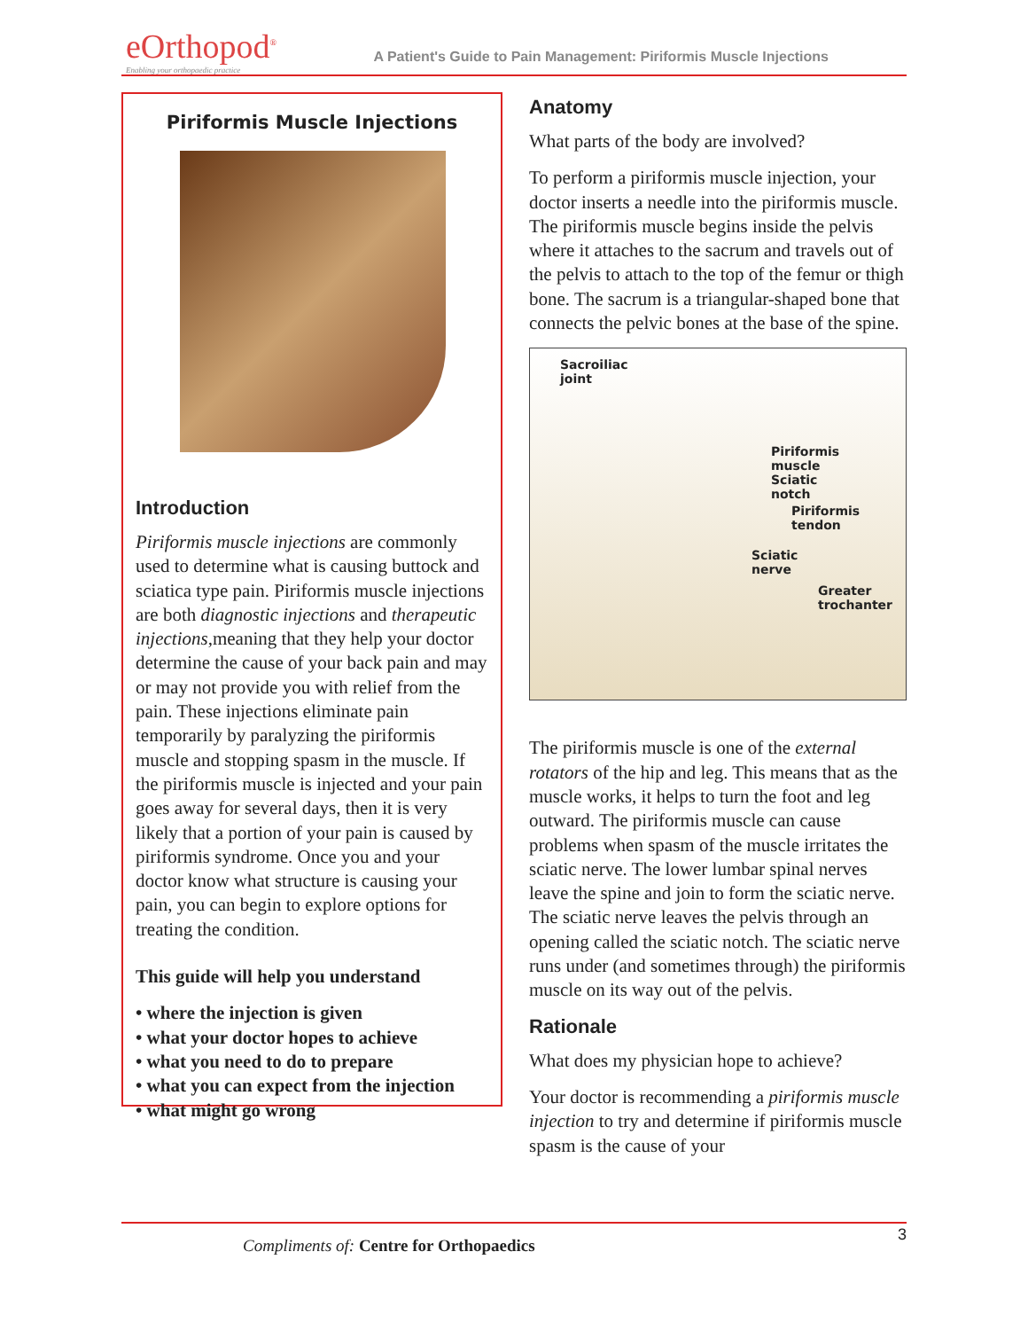eOrthopod<sup>®</sup>
Enabling your orthopaedic practice
A Patient's Guide to Pain Management: Piriformis Muscle Injections
Piriformis Muscle Injections
Introduction
Piriformis muscle injections are commonly used to determine what is causing buttock and sciatica type pain. Piriformis muscle injections are both diagnostic injections and therapeutic injections,meaning that they help your doctor determine the cause of your back pain and may or may not provide you with relief from the pain. These injections eliminate pain temporarily by paralyzing the piriformis muscle and stopping spasm in the muscle. If the piriformis muscle is injected and your pain goes away for several days, then it is very likely that a portion of your pain is caused by piriformis syndrome. Once you and your doctor know what structure is causing your pain, you can begin to explore options for treating the condition.
This guide will help you understand
• where the injection is given
• what your doctor hopes to achieve
• what you need to do to prepare
• what you can expect from the injection
• what might go wrong
Anatomy
What parts of the body are involved?
To perform a piriformis muscle injection, your doctor inserts a needle into the piriformis muscle. The piriformis muscle begins inside the pelvis where it attaches to the sacrum and travels out of the pelvis to attach to the top of the femur or thigh bone. The sacrum is a triangular-shaped bone that connects the pelvic bones at the base of the spine.
Sacroiliac
joint
Piriformis
muscle
Sciatic
notch
Piriformis
tendon
Sciatic
nerve
Greater
trochanter
The piriformis muscle is one of the external rotators of the hip and leg. This means that as the muscle works, it helps to turn the foot and leg outward. The piriformis muscle can cause problems when spasm of the muscle irritates the sciatic nerve. The lower lumbar spinal nerves leave the spine and join to form the sciatic nerve. The sciatic nerve leaves the pelvis through an opening called the sciatic notch. The sciatic nerve runs under (and sometimes through) the piriformis muscle on its way out of the pelvis.
Rationale
What does my physician hope to achieve?
Your doctor is recommending a piriformis muscle injection to try and determine if piriformis muscle spasm is the cause of your
Compliments of: Centre for Orthopaedics
3